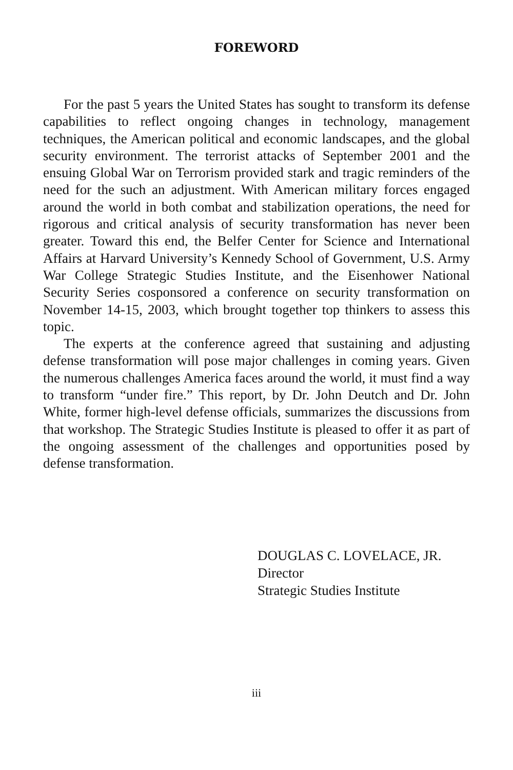FOREWORD
For the past 5 years the United States has sought to transform its defense capabilities to reflect ongoing changes in technology, management techniques, the American political and economic landscapes, and the global security environment. The terrorist attacks of September 2001 and the ensuing Global War on Terrorism provided stark and tragic reminders of the need for the such an adjustment. With American military forces engaged around the world in both combat and stabilization operations, the need for rigorous and critical analysis of security transformation has never been greater. Toward this end, the Belfer Center for Science and International Affairs at Harvard University’s Kennedy School of Government, U.S. Army War College Strategic Studies Institute, and the Eisenhower National Security Series cosponsored a conference on security transformation on November 14-15, 2003, which brought together top thinkers to assess this topic.
The experts at the conference agreed that sustaining and adjusting defense transformation will pose major challenges in coming years. Given the numerous challenges America faces around the world, it must find a way to transform “under fire.” This report, by Dr. John Deutch and Dr. John White, former high-level defense officials, summarizes the discussions from that workshop. The Strategic Studies Institute is pleased to offer it as part of the ongoing assessment of the challenges and opportunities posed by defense transformation.
DOUGLAS C. LOVELACE, JR.
Director
Strategic Studies Institute
iii